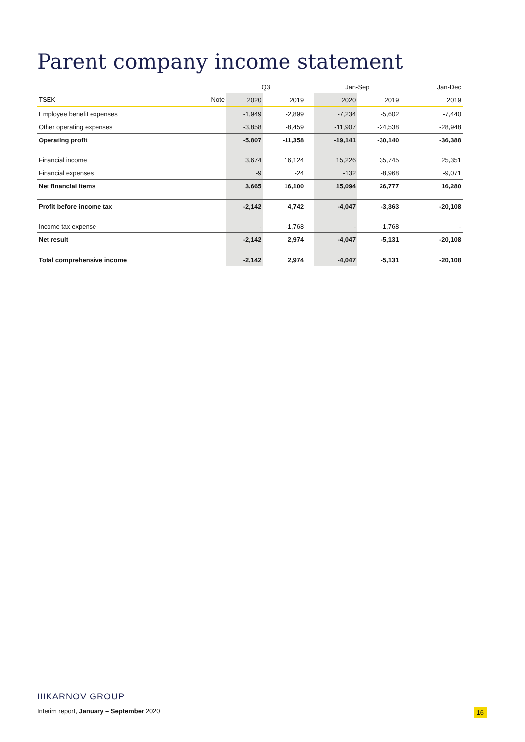Parent company income statement
| | | Q3 | | | Jan-Sep | | | Jan-Dec |
| TSEK | Note | 2020 | 2019 | | 2020 | 2019 | | 2019 |
| Employee benefit expenses | | -1,949 | -2,899 | | -7,234 | -5,602 | | -7,440 |
| Other operating expenses | | -3,858 | -8,459 | | -11,907 | -24,538 | | -28,948 |
| Operating profit | | -5,807 | -11,358 | | -19,141 | -30,140 | | -36,388 |
| Financial income | | 3,674 | 16,124 | | 15,226 | 35,745 | | 25,351 |
| Financial expenses | | -9 | -24 | | -132 | -8,968 | | -9,071 |
| Net financial items | | 3,665 | 16,100 | | 15,094 | 26,777 | | 16,280 |
| Profit before income tax | | -2,142 | 4,742 | | -4,047 | -3,363 | | -20,108 |
| Income tax expense | | - | -1,768 | | - | -1,768 | | - |
| Net result | | -2,142 | 2,974 | | -4,047 | -5,131 | | -20,108 |
| Total comprehensive income | | -2,142 | 2,974 | | -4,047 | -5,131 | | -20,108 |
IIIKARNOV GROUP
Interim report, January – September 2020 16